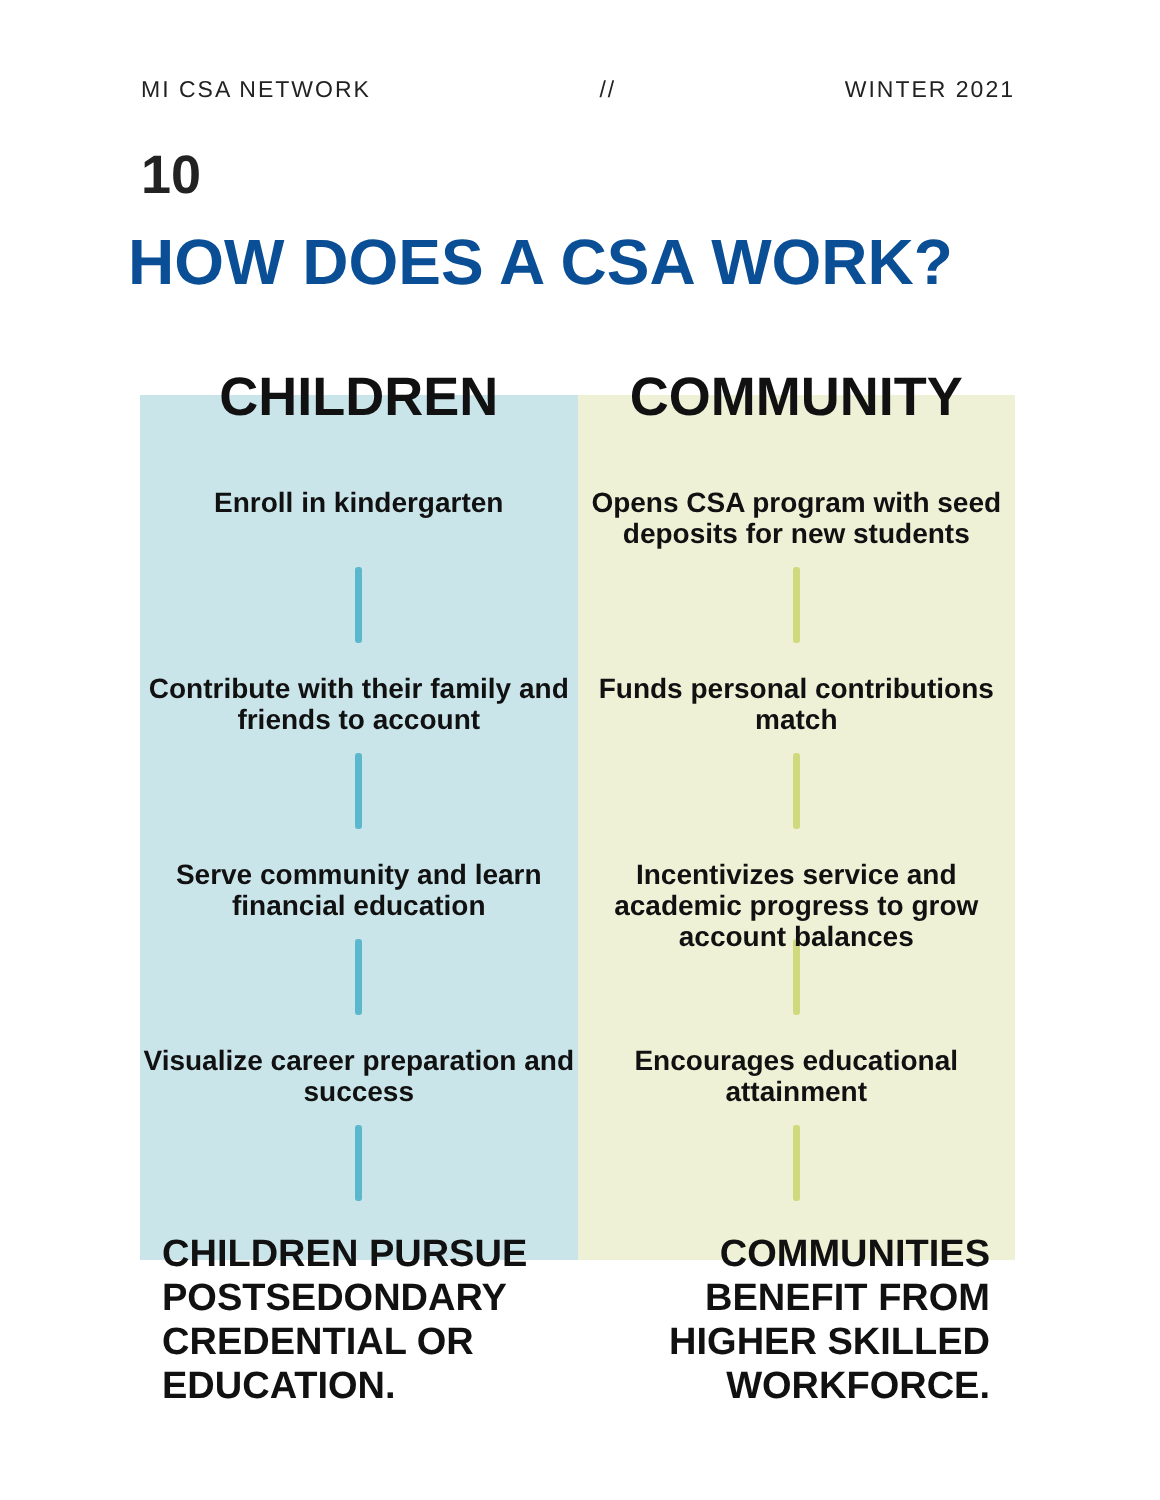MI CSA NETWORK // WINTER 2021
10
HOW DOES A CSA WORK?
CHILDREN
Enroll in kindergarten
Contribute with their family and friends to account
Serve community and learn financial education
Visualize career preparation and success
CHILDREN PURSUE POSTSEDONDARY CREDENTIAL OR EDUCATION.
COMMUNITY
Opens CSA program with seed deposits for new students
Funds personal contributions match
Incentivizes service and academic progress to grow account balances
Encourages educational attainment
COMMUNITIES BENEFIT FROM HIGHER SKILLED WORKFORCE.